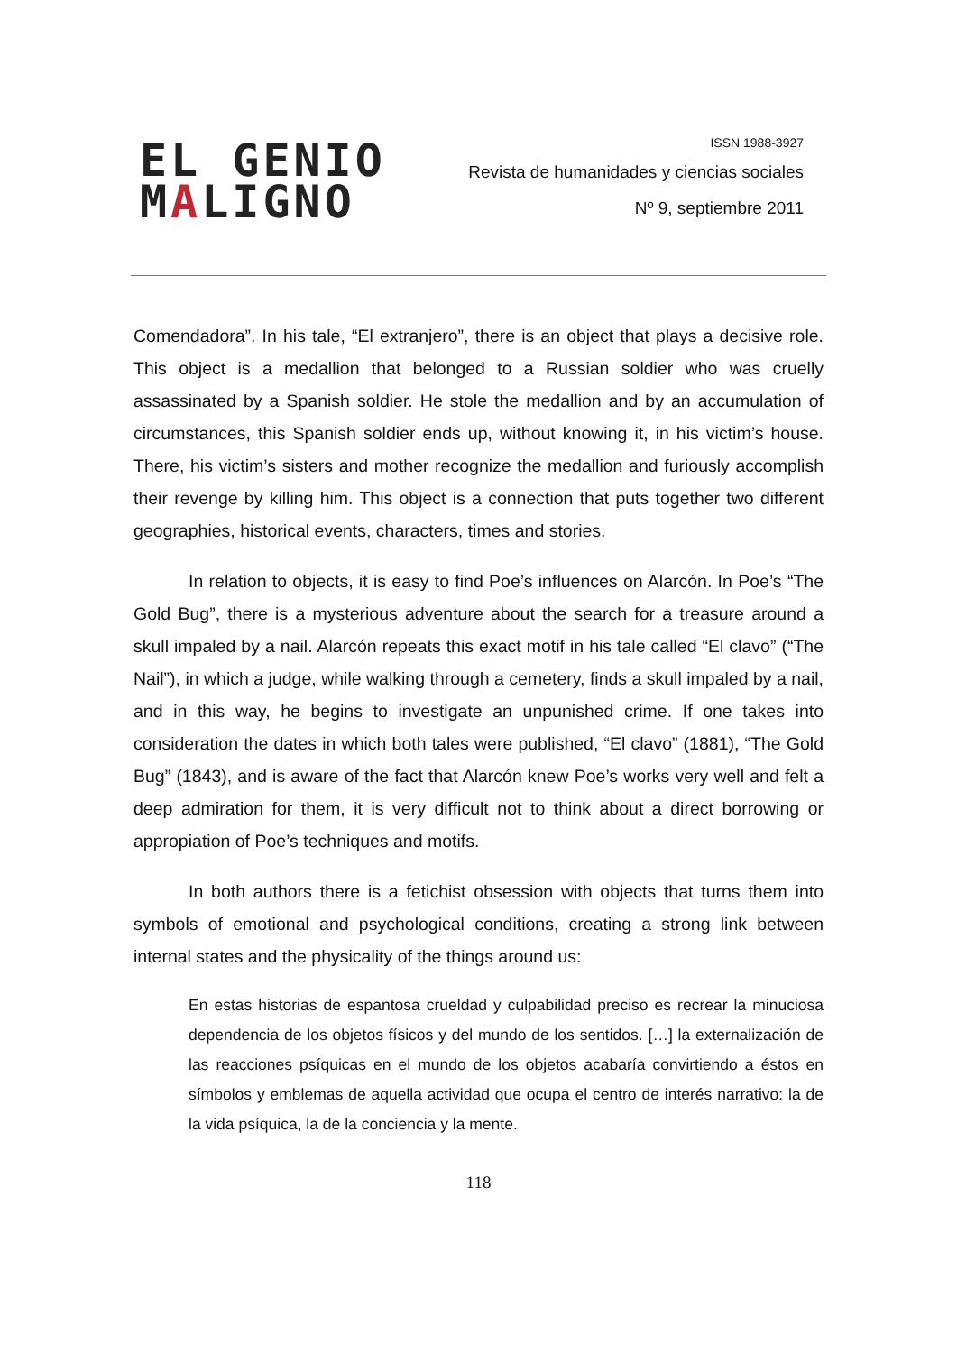EL GENIO
MALIGNO
ISSN 1988-3927
Revista de humanidades y ciencias sociales
Nº 9, septiembre 2011
Comendadora”. In his tale, “El extranjero”, there is an object that plays a decisive role. This object is a medallion that belonged to a Russian soldier who was cruelly assassinated by a Spanish soldier. He stole the medallion and by an accumulation of circumstances, this Spanish soldier ends up, without knowing it, in his victim’s house. There, his victim’s sisters and mother recognize the medallion and furiously accomplish their revenge by killing him. This object is a connection that puts together two different geographies, historical events, characters, times and stories.
In relation to objects, it is easy to find Poe’s influences on Alarcón. In Poe’s “The Gold Bug”, there is a mysterious adventure about the search for a treasure around a skull impaled by a nail. Alarcón repeats this exact motif in his tale called “El clavo” (“The Nail”), in which a judge, while walking through a cemetery, finds a skull impaled by a nail, and in this way, he begins to investigate an unpunished crime. If one takes into consideration the dates in which both tales were published, “El clavo” (1881), “The Gold Bug” (1843), and is aware of the fact that Alarcón knew Poe’s works very well and felt a deep admiration for them, it is very difficult not to think about a direct borrowing or appropiation of Poe’s techniques and motifs.
In both authors there is a fetichist obsession with objects that turns them into symbols of emotional and psychological conditions, creating a strong link between internal states and the physicality of the things around us:
En estas historias de espantosa crueldad y culpabilidad preciso es recrear la minuciosa dependencia de los objetos físicos y del mundo de los sentidos. […] la externalización de las reacciones psíquicas en el mundo de los objetos acabaría convirtiendo a éstos en símbolos y emblemas de aquella actividad que ocupa el centro de interés narrativo: la de la vida psíquica, la de la conciencia y la mente.
118